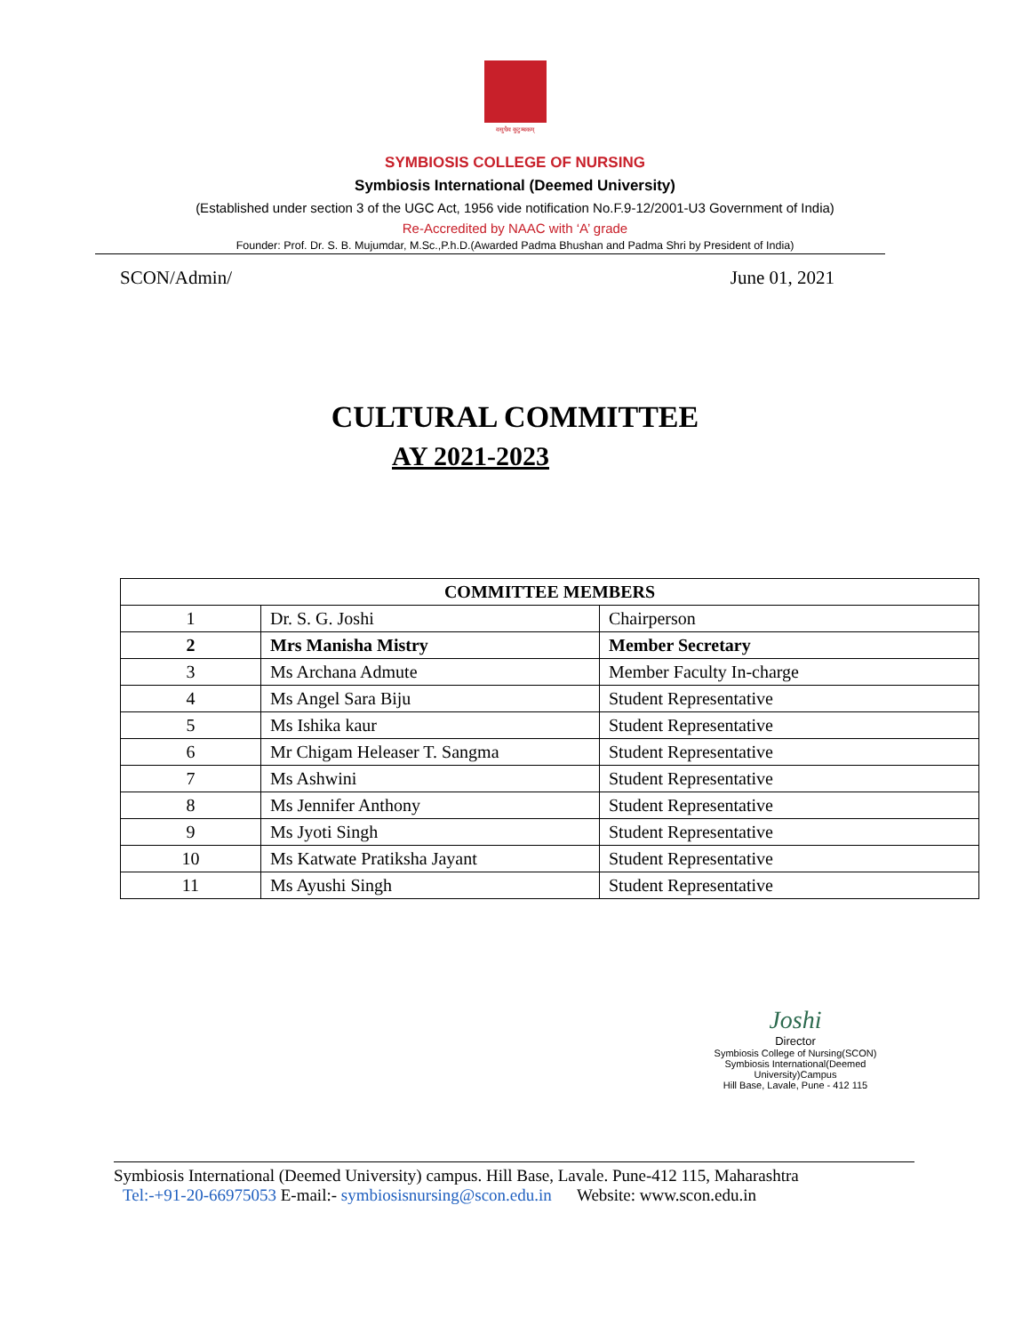वसुधैव कुटुम्बकम्
SYMBIOSIS COLLEGE OF NURSING
Symbiosis International (Deemed University)
(Established under section 3 of the UGC Act, 1956 vide notification No.F.9-12/2001-U3 Government of India)
Re-Accredited by NAAC with ‘A’ grade
Founder: Prof. Dr. S. B. Mujumdar, M.Sc.,P.h.D.(Awarded Padma Bhushan and Padma Shri by President of India)
SCON/Admin/ June 01, 2021
CULTURAL COMMITTEE
AY 2021-2023
| COMMITTEE MEMBERS | | |
| --- | --- | --- |
| 1 | Dr. S. G. Joshi | Chairperson |
| 2 | Mrs Manisha Mistry | Member Secretary |
| 3 | Ms Archana Admute | Member Faculty In-charge |
| 4 | Ms Angel Sara Biju | Student Representative |
| 5 | Ms Ishika kaur | Student Representative |
| 6 | Mr Chigam Heleaser T. Sangma | Student Representative |
| 7 | Ms Ashwini | Student Representative |
| 8 | Ms Jennifer Anthony | Student Representative |
| 9 | Ms Jyoti Singh | Student Representative |
| 10 | Ms Katwate Pratiksha Jayant | Student Representative |
| 11 | Ms Ayushi Singh | Student Representative |
Joshi
Director
Symbiosis College of Nursing(SCON)
Symbiosis International(Deemed University)Campus
Hill Base, Lavale, Pune - 412 115
Symbiosis International (Deemed University) campus. Hill Base, Lavale. Pune-412 115, Maharashtra
Tel:-+91-20-66975053 E-mail:- symbiosisnursing@scon.edu.in Website: www.scon.edu.in